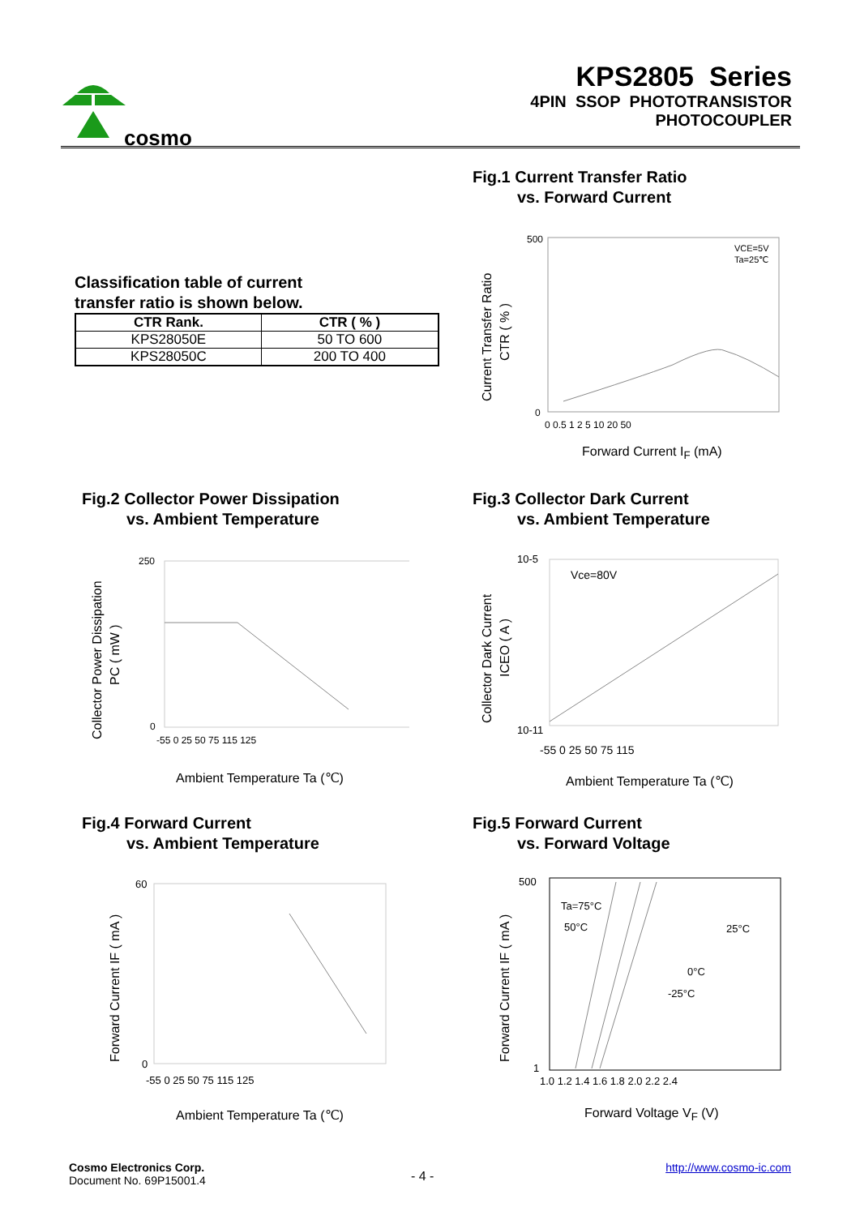cosmo
KPS2805 Series
4PIN SSOP PHOTOTRANSISTOR
PHOTOCOUPLER
Fig.1 Current Transfer Ratio
vs. Forward Current
Classification table of current
transfer ratio is shown below.
| CTR Rank. | CTR ( % ) |
| --- | --- |
| KPS28050E | 50 TO 600 |
| KPS28050C | 200 TO 400 |
500
0
VCE=5V
Ta=25℃
0 0.5 1 2 5 10 20 50
Current Transfer Ratio
CTR ( % )
Forward Current I<sub>F</sub> (mA)
Fig.2 Collector Power Dissipation
vs. Ambient Temperature
Fig.3 Collector Dark Current
vs. Ambient Temperature
250
0
-55 0 25 50 75 115 125
Collector Power Dissipation
PC ( mW )
Ambient Temperature Ta (℃)
10-5
10-11
Vce=80V
-55 0 25 50 75 115
Collector Dark Current
ICEO ( A )
Ambient Temperature Ta (℃)
Fig.4 Forward Current
vs. Ambient Temperature
Fig.5 Forward Current
vs. Forward Voltage
60
0
-55 0 25 50 75 115 125
Forward Current IF ( mA )
Ambient Temperature Ta (℃)
500
Ta=75°C
50°C
25°C
0°C
-25°C
1
1.0 1.2 1.4 1.6 1.8 2.0 2.2 2.4
Forward Current IF ( mA )
Forward Voltage V<sub>F</sub> (V)
Cosmo Electronics Corp.
Document No. 69P15001.4
- 4 -
http://www.cosmo-ic.com